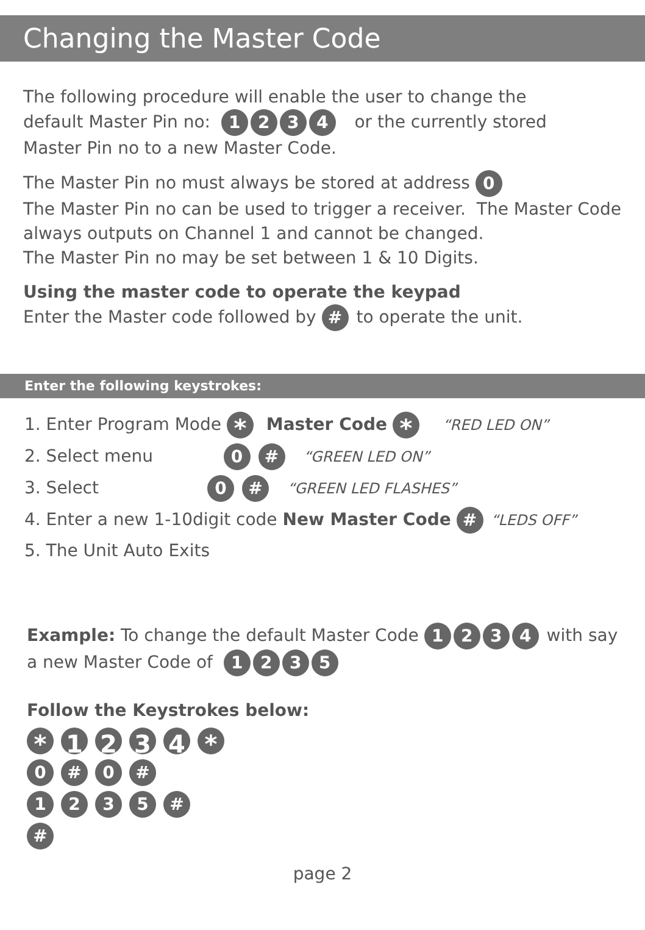Changing the Master Code
The following procedure will enable the user to change the
default Master Pin no: 1234 or the currently stored
Master Pin no to a new Master Code.
The Master Pin no must always be stored at address 0
The Master Pin no can be used to trigger a receiver. The Master Code always outputs on Channel 1 and cannot be changed.
The Master Pin no may be set between 1 & 10 Digits.
Using the master code to operate the keypad
Enter the Master code followed by # to operate the unit.
Enter the following keystrokes:
1. Enter Program Mode * Master Code * “RED LED ON”
2. Select menu 0 # “GREEN LED ON”
3. Select 0 # “GREEN LED FLASHES”
4. Enter a new 1-10digit code New Master Code # “LEDS OFF”
5. The Unit Auto Exits
Example: To change the default Master Code 1234 with say a new Master Code of 1235
Follow the Keystrokes below:
* 1234 *
0 # 0 #
1235 #
#
page 2